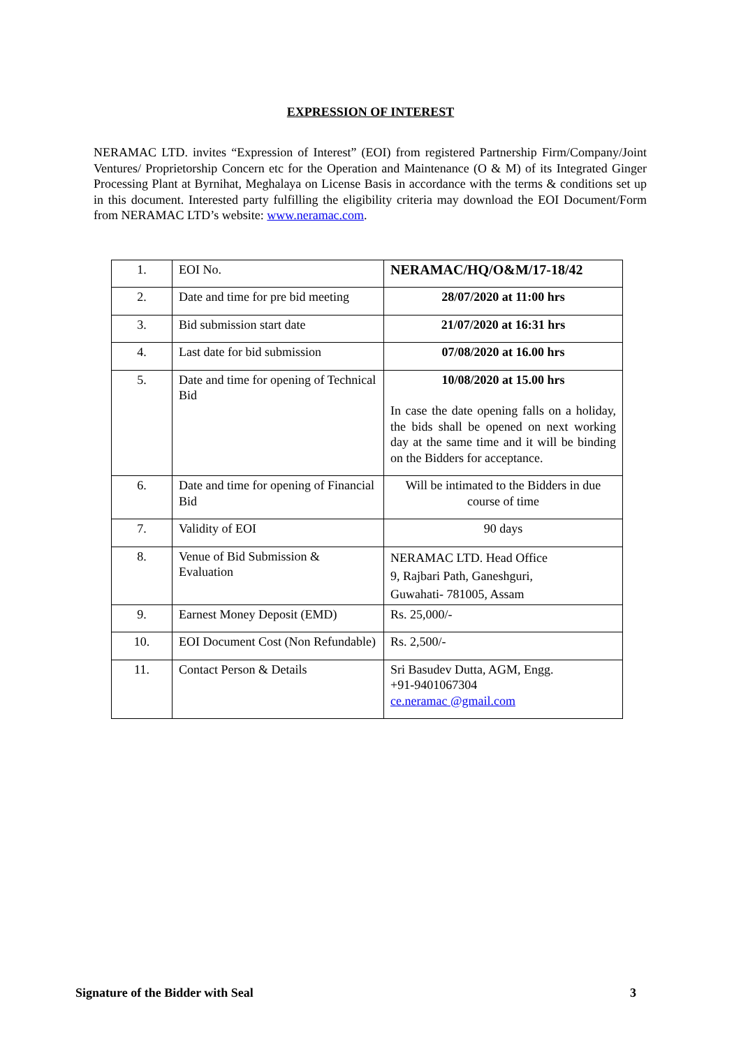EXPRESSION OF INTEREST
NERAMAC LTD. invites “Expression of Interest” (EOI) from registered Partnership Firm/Company/Joint Ventures/ Proprietorship Concern etc for the Operation and Maintenance (O & M) of its Integrated Ginger Processing Plant at Byrnihat, Meghalaya on License Basis in accordance with the terms & conditions set up in this document. Interested party fulfilling the eligibility criteria may download the EOI Document/Form from NERAMAC LTD’s website: www.neramac.com.
| 1. | EOI No. | NERAMAC/HQ/O&M/17-18/42 |
| 2. | Date and time for pre bid meeting | 28/07/2020 at 11:00 hrs |
| 3. | Bid submission start date | 21/07/2020 at 16:31 hrs |
| 4. | Last date for bid submission | 07/08/2020 at 16.00 hrs |
| 5. | Date and time for opening of Technical Bid | 10/08/2020 at 15.00 hrs In case the date opening falls on a holiday, the bids shall be opened on next working day at the same time and it will be binding on the Bidders for acceptance. |
| 6. | Date and time for opening of Financial Bid | Will be intimated to the Bidders in due course of time |
| 7. | Validity of EOI | 90 days |
| 8. | Venue of Bid Submission & Evaluation | NERAMAC LTD. Head Office 9, Rajbari Path, Ganeshguri, Guwahati- 781005, Assam |
| 9. | Earnest Money Deposit (EMD) | Rs. 25,000/- |
| 10. | EOI Document Cost (Non Refundable) | Rs. 2,500/- |
| 11. | Contact Person & Details | Sri Basudev Dutta, AGM, Engg. +91-9401067304 ce.neramac @gmail.com |
Signature of the Bidder with Seal 3